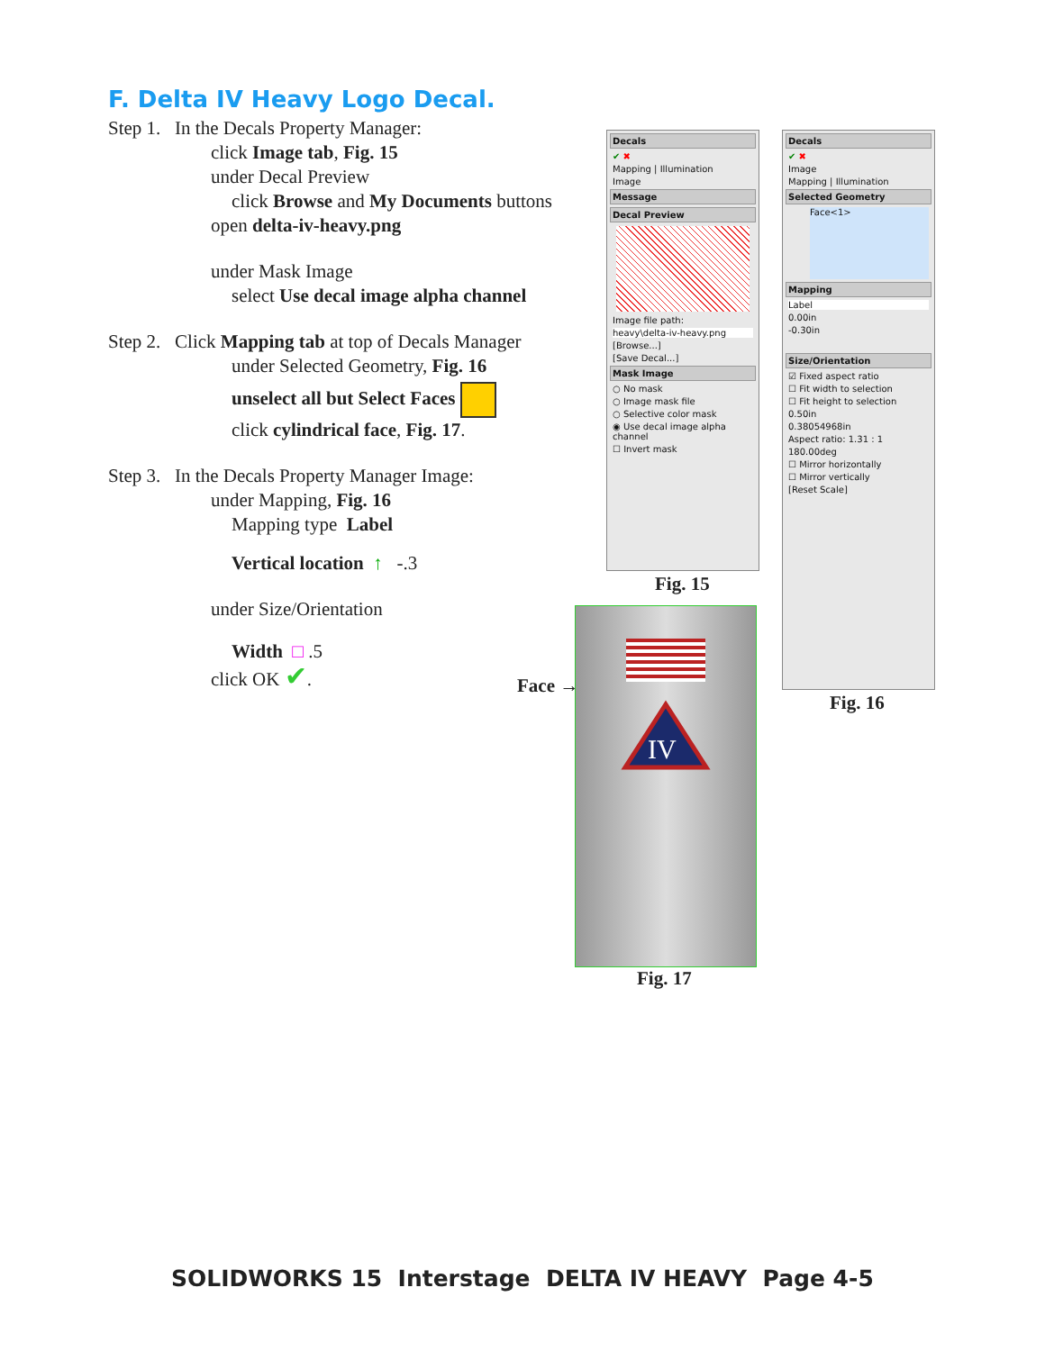F. Delta IV Heavy Logo Decal.
Step 1. In the Decals Property Manager:
click Image tab, Fig. 15
under Decal Preview
click Browse and My Documents buttons
open delta-iv-heavy.png
under Mask Image
select Use decal image alpha channel
Step 2. Click Mapping tab at top of Decals Manager
under Selected Geometry, Fig. 16
unselect all but Select Faces
click cylindrical face, Fig. 17.
Step 3. In the Decals Property Manager Image:
under Mapping, Fig. 16
Mapping type Label
Vertical location ↑ -.3
under Size/Orientation
Width □ .5
click OK ✔.
Decals
✔ ✖
Mapping | Illumination
Image
Message
Decal Preview
Image file path:
heavy\delta-iv-heavy.png
[Browse...]
[Save Decal...]
Mask Image
○ No mask
○ Image mask file
○ Selective color mask
◉ Use decal image alpha channel
☐ Invert mask
Fig. 15
Decals
✔ ✖
Image
Mapping | Illumination
Selected Geometry
Face<1>
Mapping
Label
0.00in
-0.30in
Size/Orientation
☑ Fixed aspect ratio
☐ Fit width to selection
☐ Fit height to selection
0.50in
0.38054968in
Aspect ratio: 1.31 : 1
180.00deg
☐ Mirror horizontally
☐ Mirror vertically
[Reset Scale]
Fig. 16
IV
Face →
Fig. 17
SOLIDWORKS 15 Interstage DELTA IV HEAVY Page 4-5